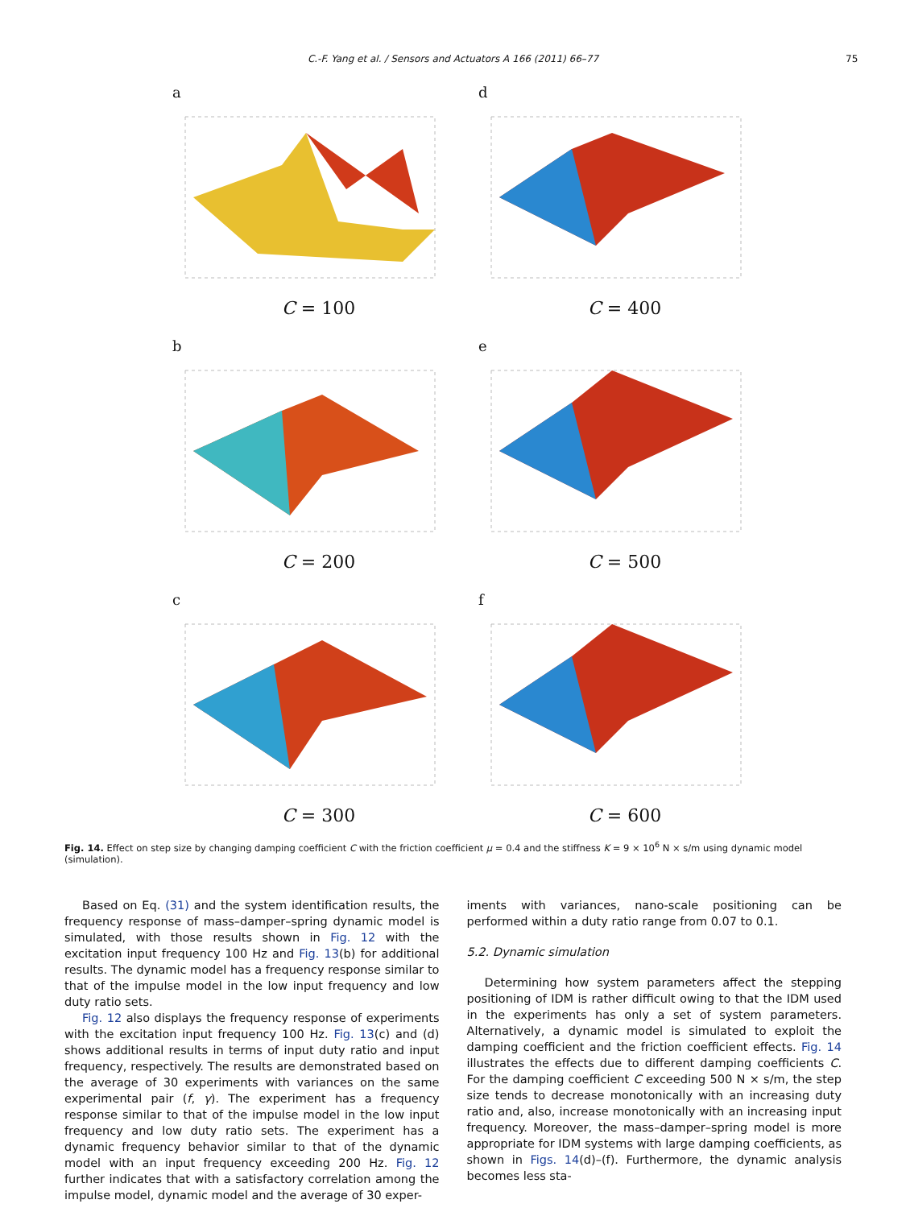C.-F. Yang et al. / Sensors and Actuators A 166 (2011) 66–77 75
a
C = 100
d
C = 400
b
C = 200
e
C = 500
c
C = 300
f
C = 600
Fig. 14. Effect on step size by changing damping coefficient C with the friction coefficient μ = 0.4 and the stiffness K = 9 × 10<sup>6</sup> N × s/m using dynamic model (simulation).
Based on Eq. (31) and the system identification results, the frequency response of mass–damper–spring dynamic model is simulated, with those results shown in Fig. 12 with the excitation input frequency 100 Hz and Fig. 13(b) for additional results. The dynamic model has a frequency response similar to that of the impulse model in the low input frequency and low duty ratio sets.
Fig. 12 also displays the frequency response of experiments with the excitation input frequency 100 Hz. Fig. 13(c) and (d) shows additional results in terms of input duty ratio and input frequency, respectively. The results are demonstrated based on the average of 30 experiments with variances on the same experimental pair (f, γ). The experiment has a frequency response similar to that of the impulse model in the low input frequency and low duty ratio sets. The experiment has a dynamic frequency behavior similar to that of the dynamic model with an input frequency exceeding 200 Hz. Fig. 12 further indicates that with a satisfactory correlation among the impulse model, dynamic model and the average of 30 exper-
iments with variances, nano-scale positioning can be performed within a duty ratio range from 0.07 to 0.1.
5.2. Dynamic simulation
Determining how system parameters affect the stepping positioning of IDM is rather difficult owing to that the IDM used in the experiments has only a set of system parameters. Alternatively, a dynamic model is simulated to exploit the damping coefficient and the friction coefficient effects. Fig. 14 illustrates the effects due to different damping coefficients C. For the damping coefficient C exceeding 500 N × s/m, the step size tends to decrease monotonically with an increasing duty ratio and, also, increase monotonically with an increasing input frequency. Moreover, the mass–damper–spring model is more appropriate for IDM systems with large damping coefficients, as shown in Figs. 14(d)–(f). Furthermore, the dynamic analysis becomes less sta-